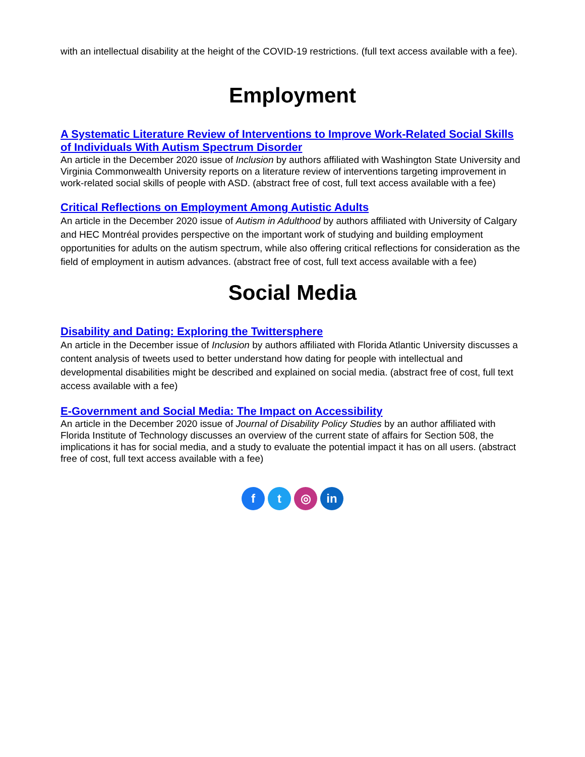with an intellectual disability at the height of the COVID-19 restrictions. (full text access available with a fee).
Employment
A Systematic Literature Review of Interventions to Improve Work-Related Social Skills of Individuals With Autism Spectrum Disorder
An article in the December 2020 issue of Inclusion by authors affiliated with Washington State University and Virginia Commonwealth University reports on a literature review of interventions targeting improvement in work-related social skills of people with ASD. (abstract free of cost, full text access available with a fee)
Critical Reflections on Employment Among Autistic Adults
An article in the December 2020 issue of Autism in Adulthood by authors affiliated with University of Calgary and HEC Montréal provides perspective on the important work of studying and building employment opportunities for adults on the autism spectrum, while also offering critical reflections for consideration as the field of employment in autism advances. (abstract free of cost, full text access available with a fee)
Social Media
Disability and Dating: Exploring the Twittersphere
An article in the December issue of Inclusion by authors affiliated with Florida Atlantic University discusses a content analysis of tweets used to better understand how dating for people with intellectual and developmental disabilities might be described and explained on social media. (abstract free of cost, full text access available with a fee)
E-Government and Social Media: The Impact on Accessibility
An article in the December 2020 issue of Journal of Disability Policy Studies by an author affiliated with Florida Institute of Technology discusses an overview of the current state of affairs for Section 508, the implications it has for social media, and a study to evaluate the potential impact it has on all users. (abstract free of cost, full text access available with a fee)
f t ◎ in